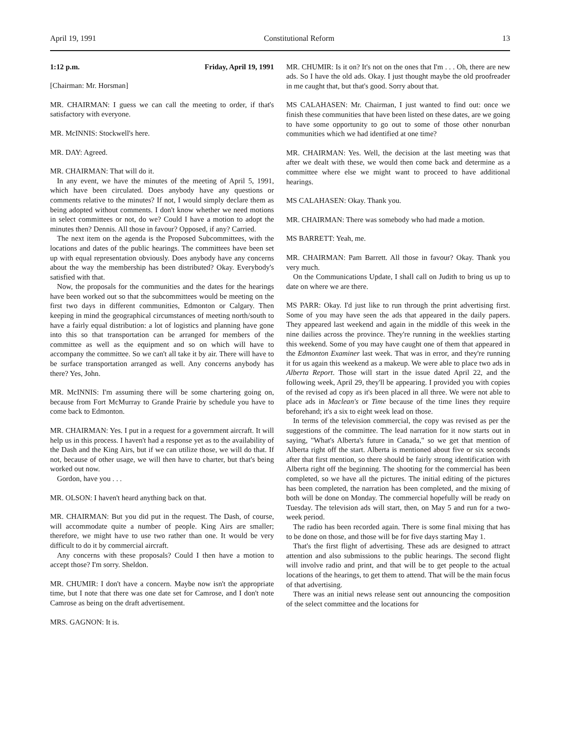April 19, 1991 Constitutional Reform 13
1:12 p.m. Friday, April 19, 1991
[Chairman: Mr. Horsman]
MR. CHAIRMAN: I guess we can call the meeting to order, if that's satisfactory with everyone.
MR. McINNIS: Stockwell's here.
MR. DAY: Agreed.
MR. CHAIRMAN: That will do it.
In any event, we have the minutes of the meeting of April 5, 1991, which have been circulated. Does anybody have any questions or comments relative to the minutes? If not, I would simply declare them as being adopted without comments. I don't know whether we need motions in select committees or not, do we? Could I have a motion to adopt the minutes then? Dennis. All those in favour? Opposed, if any? Carried.
The next item on the agenda is the Proposed Subcommittees, with the locations and dates of the public hearings. The committees have been set up with equal representation obviously. Does anybody have any concerns about the way the membership has been distributed? Okay. Everybody's satisfied with that.
Now, the proposals for the communities and the dates for the hearings have been worked out so that the subcommittees would be meeting on the first two days in different communities, Edmonton or Calgary. Then keeping in mind the geographical circumstances of meeting north/south to have a fairly equal distribution: a lot of logistics and planning have gone into this so that transportation can be arranged for members of the committee as well as the equipment and so on which will have to accompany the committee. So we can't all take it by air. There will have to be surface transportation arranged as well. Any concerns anybody has there? Yes, John.
MR. McINNIS: I'm assuming there will be some chartering going on, because from Fort McMurray to Grande Prairie by schedule you have to come back to Edmonton.
MR. CHAIRMAN: Yes. I put in a request for a government aircraft. It will help us in this process. I haven't had a response yet as to the availability of the Dash and the King Airs, but if we can utilize those, we will do that. If not, because of other usage, we will then have to charter, but that's being worked out now.
Gordon, have you . . .
MR. OLSON: I haven't heard anything back on that.
MR. CHAIRMAN: But you did put in the request. The Dash, of course, will accommodate quite a number of people. King Airs are smaller; therefore, we might have to use two rather than one. It would be very difficult to do it by commercial aircraft.
Any concerns with these proposals? Could I then have a motion to accept those? I'm sorry. Sheldon.
MR. CHUMIR: I don't have a concern. Maybe now isn't the appropriate time, but I note that there was one date set for Camrose, and I don't note Camrose as being on the draft advertisement.
MRS. GAGNON: It is.
MR. CHUMIR: Is it on? It's not on the ones that I'm . . . Oh, there are new ads. So I have the old ads. Okay. I just thought maybe the old proofreader in me caught that, but that's good. Sorry about that.
MS CALAHASEN: Mr. Chairman, I just wanted to find out: once we finish these communities that have been listed on these dates, are we going to have some opportunity to go out to some of those other nonurban communities which we had identified at one time?
MR. CHAIRMAN: Yes. Well, the decision at the last meeting was that after we dealt with these, we would then come back and determine as a committee where else we might want to proceed to have additional hearings.
MS CALAHASEN: Okay. Thank you.
MR. CHAIRMAN: There was somebody who had made a motion.
MS BARRETT: Yeah, me.
MR. CHAIRMAN: Pam Barrett. All those in favour? Okay. Thank you very much.
On the Communications Update, I shall call on Judith to bring us up to date on where we are there.
MS PARR: Okay. I'd just like to run through the print advertising first. Some of you may have seen the ads that appeared in the daily papers. They appeared last weekend and again in the middle of this week in the nine dailies across the province. They're running in the weeklies starting this weekend. Some of you may have caught one of them that appeared in the Edmonton Examiner last week. That was in error, and they're running it for us again this weekend as a makeup. We were able to place two ads in Alberta Report. Those will start in the issue dated April 22, and the following week, April 29, they'll be appearing. I provided you with copies of the revised ad copy as it's been placed in all three. We were not able to place ads in Maclean's or Time because of the time lines they require beforehand; it's a six to eight week lead on those.
In terms of the television commercial, the copy was revised as per the suggestions of the committee. The lead narration for it now starts out in saying, "What's Alberta's future in Canada," so we get that mention of Alberta right off the start. Alberta is mentioned about five or six seconds after that first mention, so there should be fairly strong identification with Alberta right off the beginning. The shooting for the commercial has been completed, so we have all the pictures. The initial editing of the pictures has been completed, the narration has been completed, and the mixing of both will be done on Monday. The commercial hopefully will be ready on Tuesday. The television ads will start, then, on May 5 and run for a two-week period.
The radio has been recorded again. There is some final mixing that has to be done on those, and those will be for five days starting May 1.
That's the first flight of advertising. These ads are designed to attract attention and also submissions to the public hearings. The second flight will involve radio and print, and that will be to get people to the actual locations of the hearings, to get them to attend. That will be the main focus of that advertising.
There was an initial news release sent out announcing the composition of the select committee and the locations for